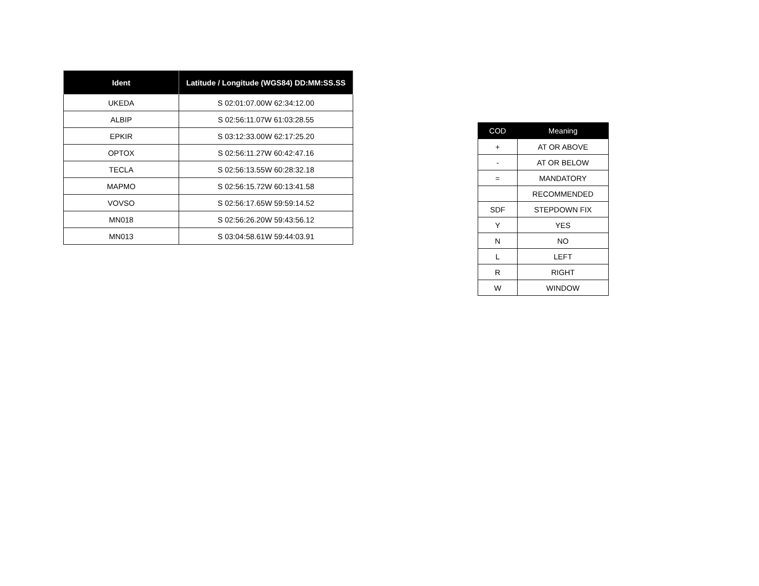| Ident | Latitude / Longitude (WGS84) DD:MM:SS.SS |
| --- | --- |
| UKEDA | S 02:01:07.00W 62:34:12.00 |
| ALBIP | S 02:56:11.07W 61:03:28.55 |
| EPKIR | S 03:12:33.00W 62:17:25.20 |
| OPTOX | S 02:56:11.27W 60:42:47.16 |
| TECLA | S 02:56:13.55W 60:28:32.18 |
| MAPMO | S 02:56:15.72W 60:13:41.58 |
| VOVSO | S 02:56:17.65W 59:59:14.52 |
| MN018 | S 02:56:26.20W 59:43:56.12 |
| MN013 | S 03:04:58.61W 59:44:03.91 |
| COD | Meaning |
| --- | --- |
| + | AT OR ABOVE |
| - | AT OR BELOW |
| = | MANDATORY |
| | RECOMMENDED |
| SDF | STEPDOWN FIX |
| Y | YES |
| N | NO |
| L | LEFT |
| R | RIGHT |
| W | WINDOW |